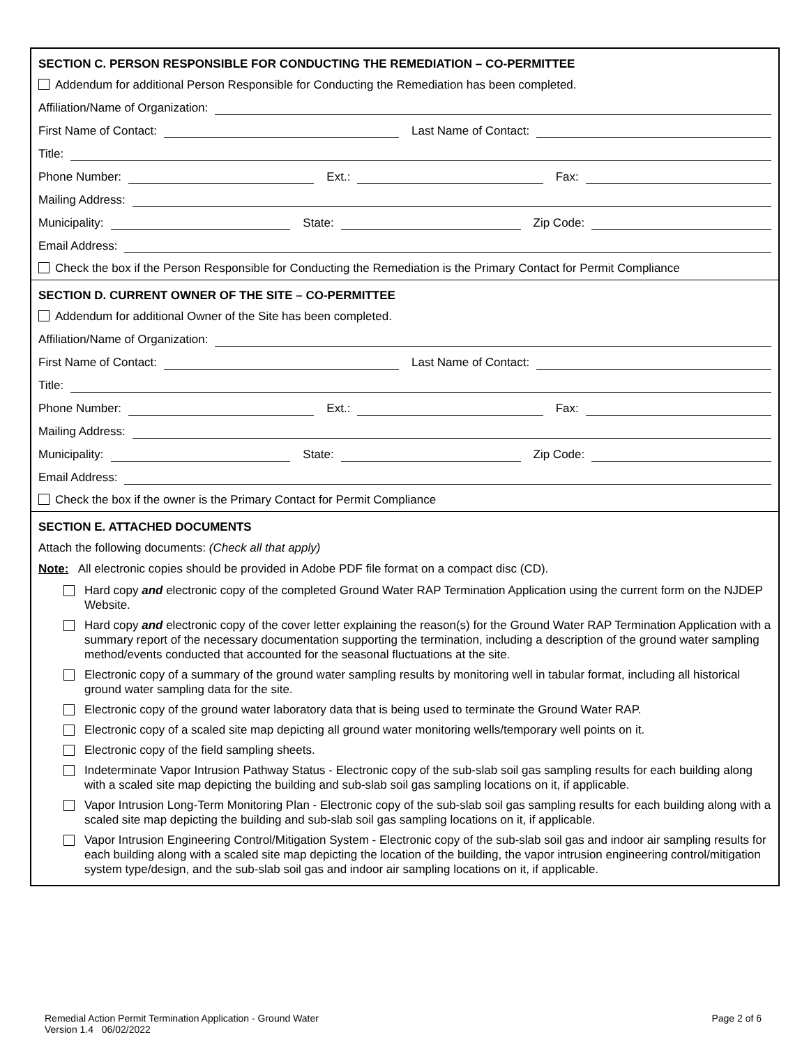SECTION C. PERSON RESPONSIBLE FOR CONDUCTING THE REMEDIATION – CO-PERMITTEE
Addendum for additional Person Responsible for Conducting the Remediation has been completed.
Affiliation/Name of Organization:
First Name of Contact:
Last Name of Contact:
Title:
Phone Number:
Ext.:
Fax:
Mailing Address:
Municipality:
State:
Zip Code:
Email Address:
Check the box if the Person Responsible for Conducting the Remediation is the Primary Contact for Permit Compliance
SECTION D. CURRENT OWNER OF THE SITE – CO-PERMITTEE
Addendum for additional Owner of the Site has been completed.
Affiliation/Name of Organization:
First Name of Contact:
Last Name of Contact:
Title:
Phone Number:
Ext.:
Fax:
Mailing Address:
Municipality:
State:
Zip Code:
Email Address:
Check the box if the owner is the Primary Contact for Permit Compliance
SECTION E. ATTACHED DOCUMENTS
Attach the following documents: (Check all that apply)
Note: All electronic copies should be provided in Adobe PDF file format on a compact disc (CD).
Hard copy and electronic copy of the completed Ground Water RAP Termination Application using the current form on the NJDEP Website.
Hard copy and electronic copy of the cover letter explaining the reason(s) for the Ground Water RAP Termination Application with a summary report of the necessary documentation supporting the termination, including a description of the ground water sampling method/events conducted that accounted for the seasonal fluctuations at the site.
Electronic copy of a summary of the ground water sampling results by monitoring well in tabular format, including all historical ground water sampling data for the site.
Electronic copy of the ground water laboratory data that is being used to terminate the Ground Water RAP.
Electronic copy of a scaled site map depicting all ground water monitoring wells/temporary well points on it.
Electronic copy of the field sampling sheets.
Indeterminate Vapor Intrusion Pathway Status - Electronic copy of the sub-slab soil gas sampling results for each building along with a scaled site map depicting the building and sub-slab soil gas sampling locations on it, if applicable.
Vapor Intrusion Long-Term Monitoring Plan - Electronic copy of the sub-slab soil gas sampling results for each building along with a scaled site map depicting the building and sub-slab soil gas sampling locations on it, if applicable.
Vapor Intrusion Engineering Control/Mitigation System - Electronic copy of the sub-slab soil gas and indoor air sampling results for each building along with a scaled site map depicting the location of the building, the vapor intrusion engineering control/mitigation system type/design, and the sub-slab soil gas and indoor air sampling locations on it, if applicable.
Remedial Action Permit Termination Application - Ground Water
Version 1.4 06/02/2022
Page 2 of 6